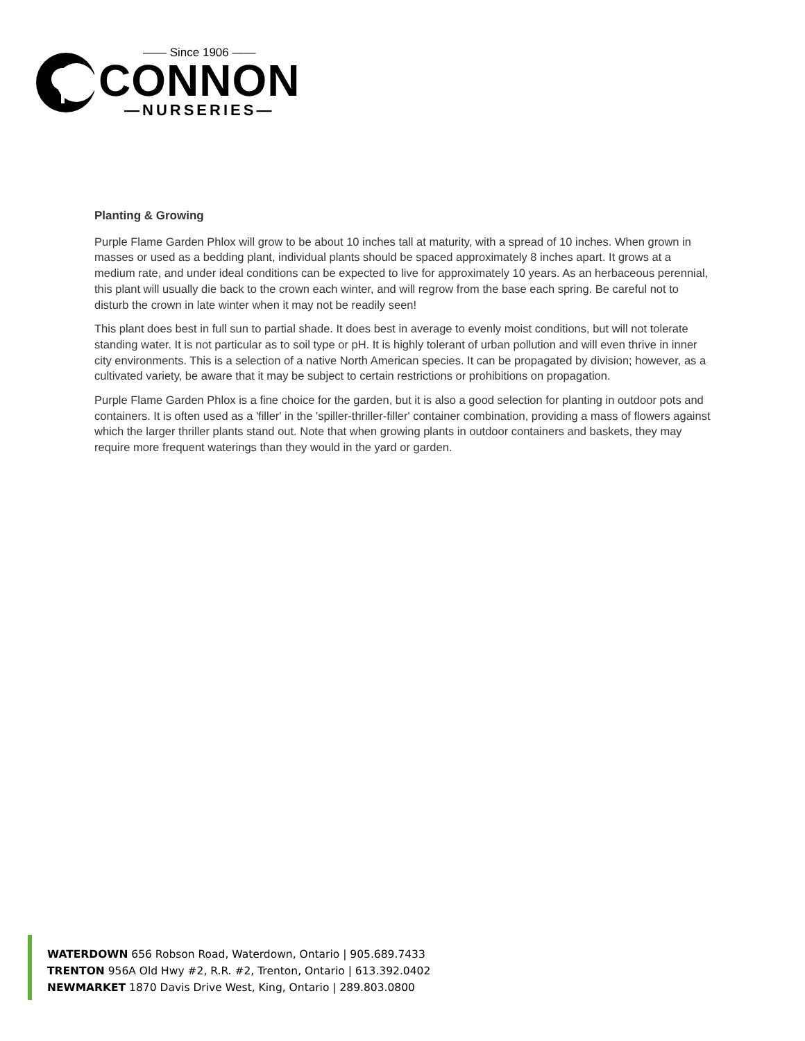—— Since 1906 ——
CONNON
—NURSERIES—
Planting & Growing
Purple Flame Garden Phlox will grow to be about 10 inches tall at maturity, with a spread of 10 inches. When grown in masses or used as a bedding plant, individual plants should be spaced approximately 8 inches apart. It grows at a medium rate, and under ideal conditions can be expected to live for approximately 10 years. As an herbaceous perennial, this plant will usually die back to the crown each winter, and will regrow from the base each spring. Be careful not to disturb the crown in late winter when it may not be readily seen!
This plant does best in full sun to partial shade. It does best in average to evenly moist conditions, but will not tolerate standing water. It is not particular as to soil type or pH. It is highly tolerant of urban pollution and will even thrive in inner city environments. This is a selection of a native North American species. It can be propagated by division; however, as a cultivated variety, be aware that it may be subject to certain restrictions or prohibitions on propagation.
Purple Flame Garden Phlox is a fine choice for the garden, but it is also a good selection for planting in outdoor pots and containers. It is often used as a 'filler' in the 'spiller-thriller-filler' container combination, providing a mass of flowers against which the larger thriller plants stand out. Note that when growing plants in outdoor containers and baskets, they may require more frequent waterings than they would in the yard or garden.
WATERDOWN 656 Robson Road, Waterdown, Ontario | 905.689.7433
TRENTON 956A Old Hwy #2, R.R. #2, Trenton, Ontario | 613.392.0402
NEWMARKET 1870 Davis Drive West, King, Ontario | 289.803.0800